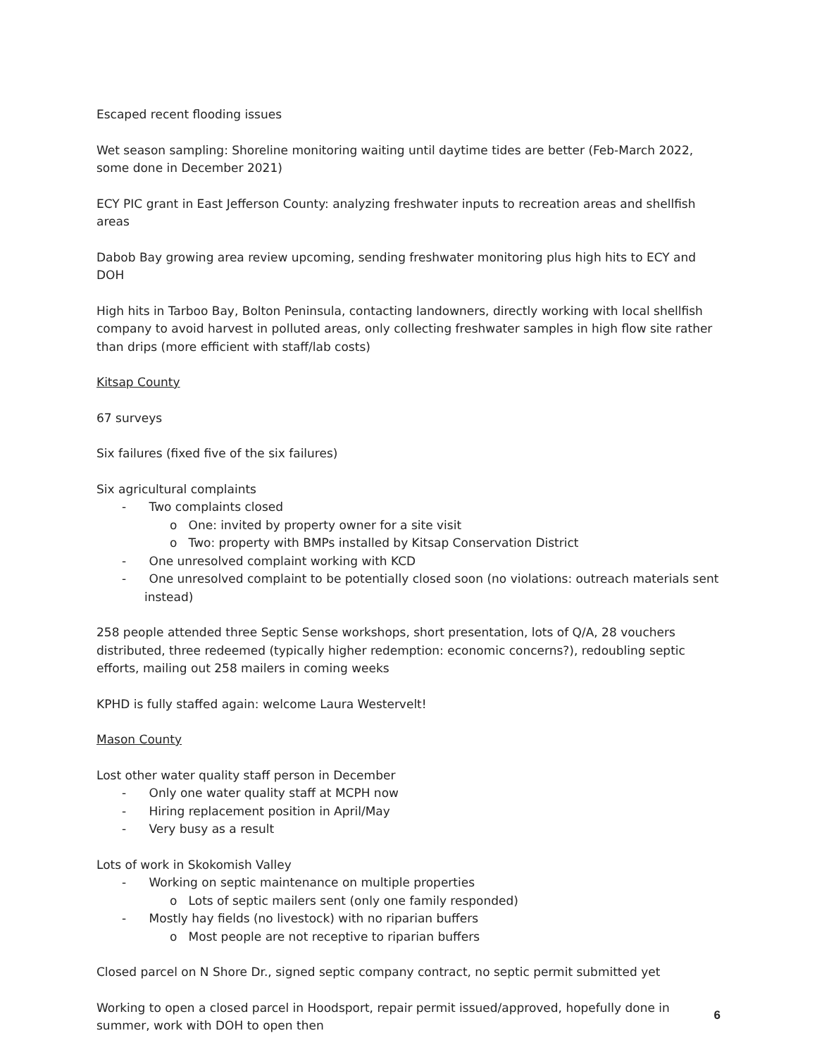Escaped recent flooding issues
Wet season sampling: Shoreline monitoring waiting until daytime tides are better (Feb-March 2022, some done in December 2021)
ECY PIC grant in East Jefferson County: analyzing freshwater inputs to recreation areas and shellfish areas
Dabob Bay growing area review upcoming, sending freshwater monitoring plus high hits to ECY and DOH
High hits in Tarboo Bay, Bolton Peninsula, contacting landowners, directly working with local shellfish company to avoid harvest in polluted areas, only collecting freshwater samples in high flow site rather than drips (more efficient with staff/lab costs)
Kitsap County
67 surveys
Six failures (fixed five of the six failures)
Six agricultural complaints
- Two complaints closed
o One: invited by property owner for a site visit
o Two: property with BMPs installed by Kitsap Conservation District
- One unresolved complaint working with KCD
- One unresolved complaint to be potentially closed soon (no violations: outreach materials sent instead)
258 people attended three Septic Sense workshops, short presentation, lots of Q/A, 28 vouchers distributed, three redeemed (typically higher redemption: economic concerns?), redoubling septic efforts, mailing out 258 mailers in coming weeks
KPHD is fully staffed again: welcome Laura Westervelt!
Mason County
Lost other water quality staff person in December
- Only one water quality staff at MCPH now
- Hiring replacement position in April/May
- Very busy as a result
Lots of work in Skokomish Valley
- Working on septic maintenance on multiple properties
o Lots of septic mailers sent (only one family responded)
- Mostly hay fields (no livestock) with no riparian buffers
o Most people are not receptive to riparian buffers
Closed parcel on N Shore Dr., signed septic company contract, no septic permit submitted yet
Working to open a closed parcel in Hoodsport, repair permit issued/approved, hopefully done in summer, work with DOH to open then
6